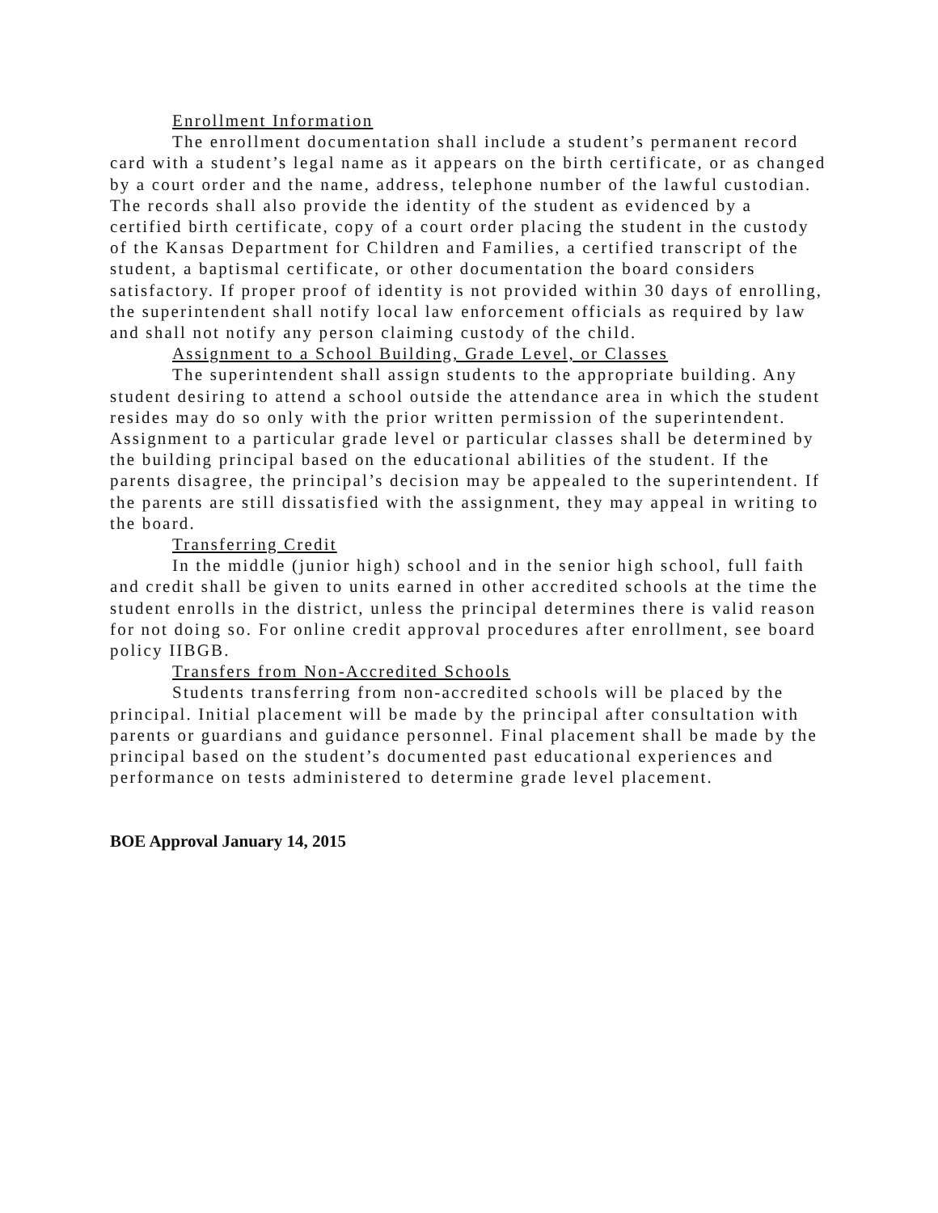Enrollment Information
The enrollment documentation shall include a student’s permanent record card with a student’s legal name as it appears on the birth certificate, or as changed by a court order and the name, address, telephone number of the lawful custodian. The records shall also provide the identity of the student as evidenced by a certified birth certificate, copy of a court order placing the student in the custody of the Kansas Department for Children and Families, a certified transcript of the student, a baptismal certificate, or other documentation the board considers satisfactory. If proper proof of identity is not provided within 30 days of enrolling, the superintendent shall notify local law enforcement officials as required by law and shall not notify any person claiming custody of the child.
Assignment to a School Building, Grade Level, or Classes
The superintendent shall assign students to the appropriate building. Any student desiring to attend a school outside the attendance area in which the student resides may do so only with the prior written permission of the superintendent. Assignment to a particular grade level or particular classes shall be determined by the building principal based on the educational abilities of the student. If the parents disagree, the principal’s decision may be appealed to the superintendent. If the parents are still dissatisfied with the assignment, they may appeal in writing to the board.
Transferring Credit
In the middle (junior high) school and in the senior high school, full faith and credit shall be given to units earned in other accredited schools at the time the student enrolls in the district, unless the principal determines there is valid reason for not doing so. For online credit approval procedures after enrollment, see board policy IIBGB.
Transfers from Non-Accredited Schools
Students transferring from non-accredited schools will be placed by the principal. Initial placement will be made by the principal after consultation with parents or guardians and guidance personnel. Final placement shall be made by the principal based on the student’s documented past educational experiences and performance on tests administered to determine grade level placement.
BOE Approval January 14, 2015